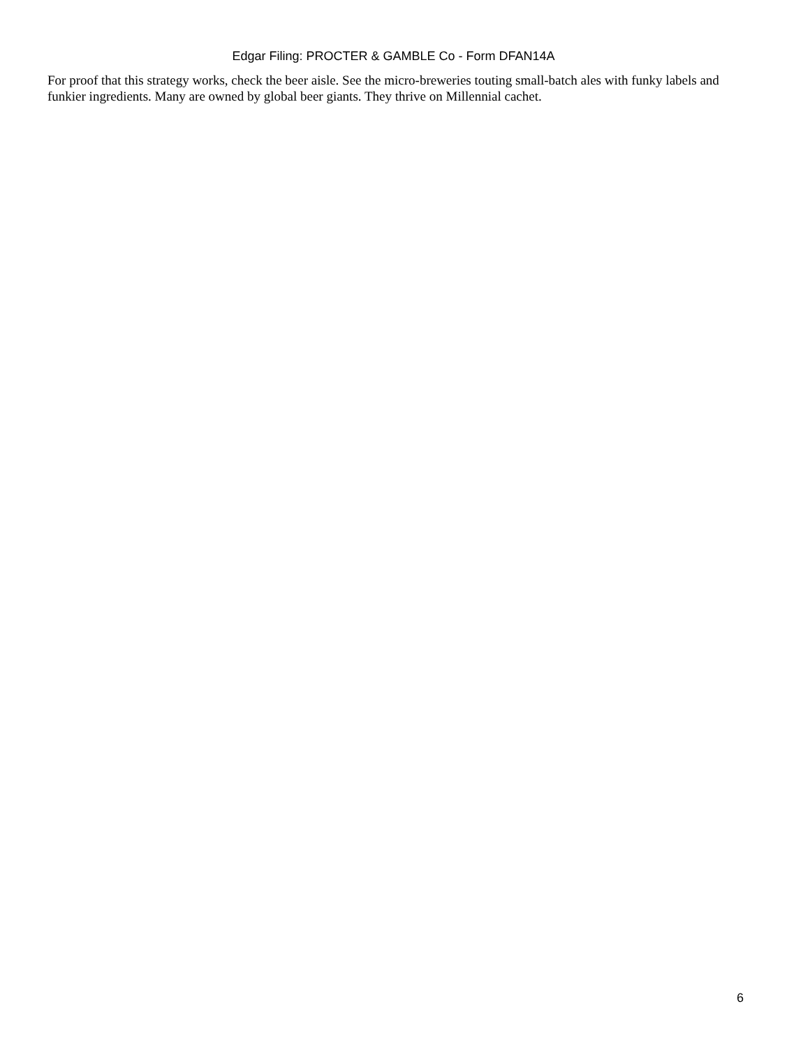Edgar Filing: PROCTER & GAMBLE Co - Form DFAN14A
For proof that this strategy works, check the beer aisle. See the micro-breweries touting small-batch ales with funky labels and funkier ingredients. Many are owned by global beer giants. They thrive on Millennial cachet.
6